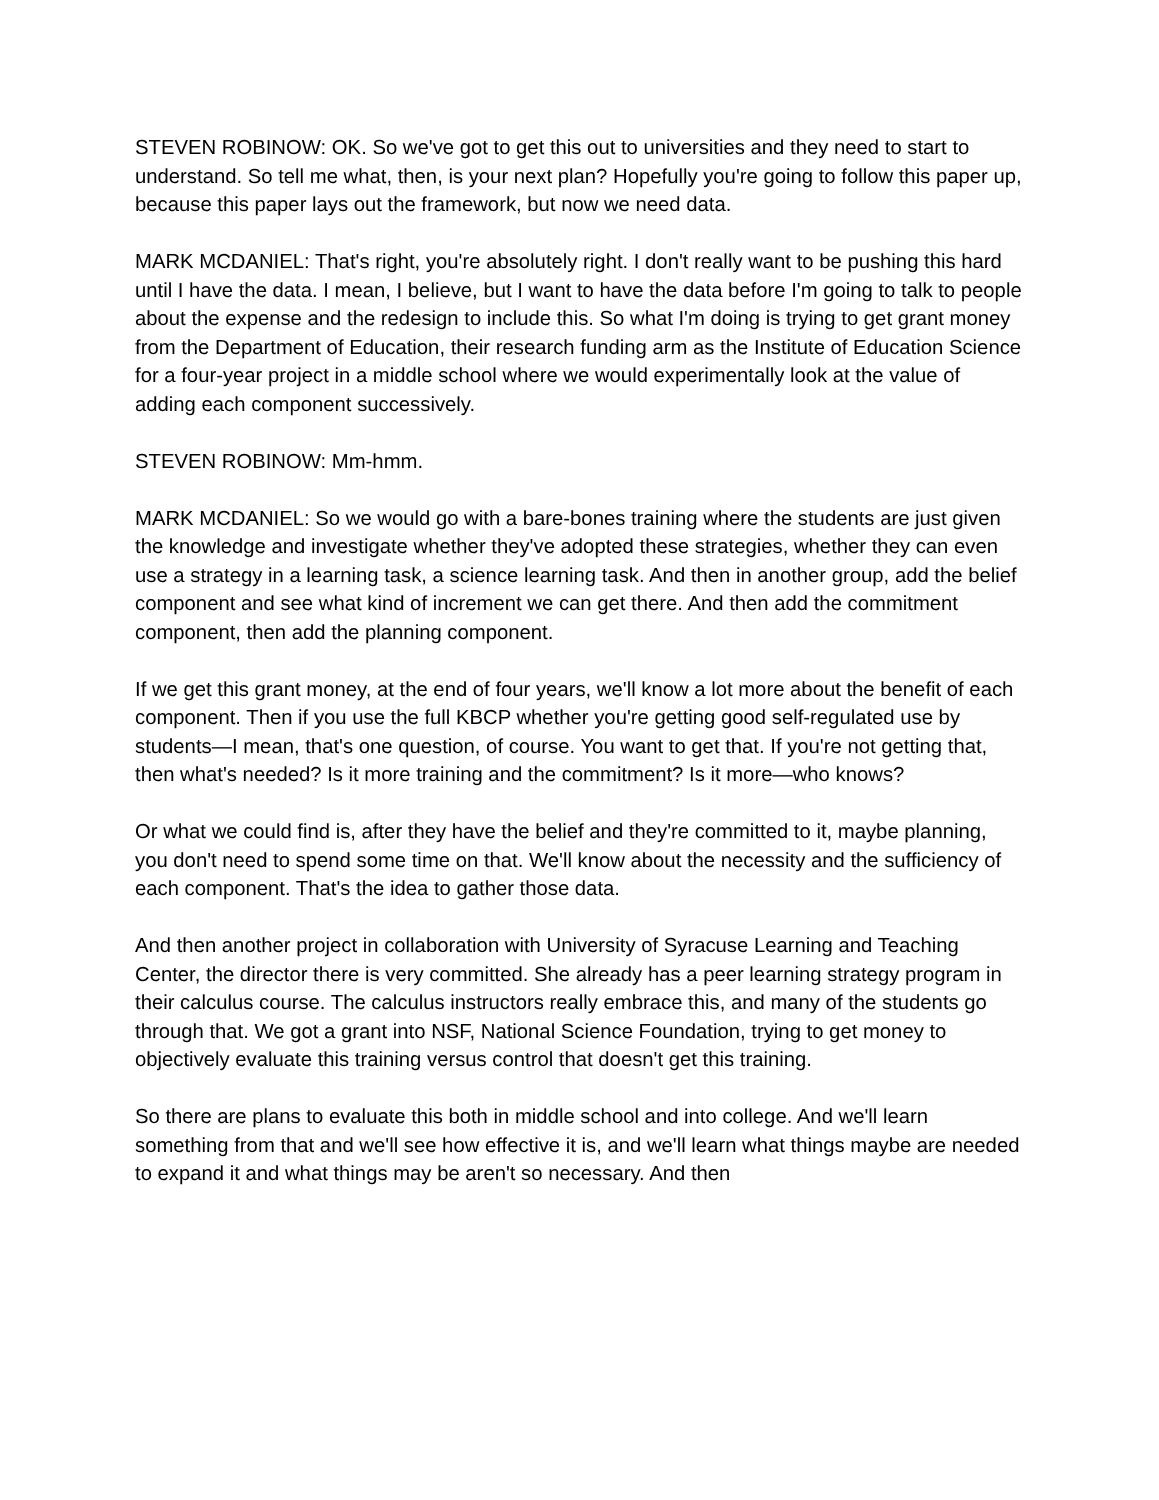STEVEN ROBINOW: OK. So we've got to get this out to universities and they need to start to understand. So tell me what, then, is your next plan? Hopefully you're going to follow this paper up, because this paper lays out the framework, but now we need data.
MARK MCDANIEL: That's right, you're absolutely right. I don't really want to be pushing this hard until I have the data. I mean, I believe, but I want to have the data before I'm going to talk to people about the expense and the redesign to include this. So what I'm doing is trying to get grant money from the Department of Education, their research funding arm as the Institute of Education Science for a four-year project in a middle school where we would experimentally look at the value of adding each component successively.
STEVEN ROBINOW: Mm-hmm.
MARK MCDANIEL: So we would go with a bare-bones training where the students are just given the knowledge and investigate whether they've adopted these strategies, whether they can even use a strategy in a learning task, a science learning task. And then in another group, add the belief component and see what kind of increment we can get there. And then add the commitment component, then add the planning component.
If we get this grant money, at the end of four years, we'll know a lot more about the benefit of each component. Then if you use the full KBCP whether you're getting good self-regulated use by students—I mean, that's one question, of course. You want to get that. If you're not getting that, then what's needed? Is it more training and the commitment? Is it more—who knows?
Or what we could find is, after they have the belief and they're committed to it, maybe planning, you don't need to spend some time on that. We'll know about the necessity and the sufficiency of each component. That's the idea to gather those data.
And then another project in collaboration with University of Syracuse Learning and Teaching Center, the director there is very committed. She already has a peer learning strategy program in their calculus course. The calculus instructors really embrace this, and many of the students go through that. We got a grant into NSF, National Science Foundation, trying to get money to objectively evaluate this training versus control that doesn't get this training.
So there are plans to evaluate this both in middle school and into college. And we'll learn something from that and we'll see how effective it is, and we'll learn what things maybe are needed to expand it and what things may be aren't so necessary. And then